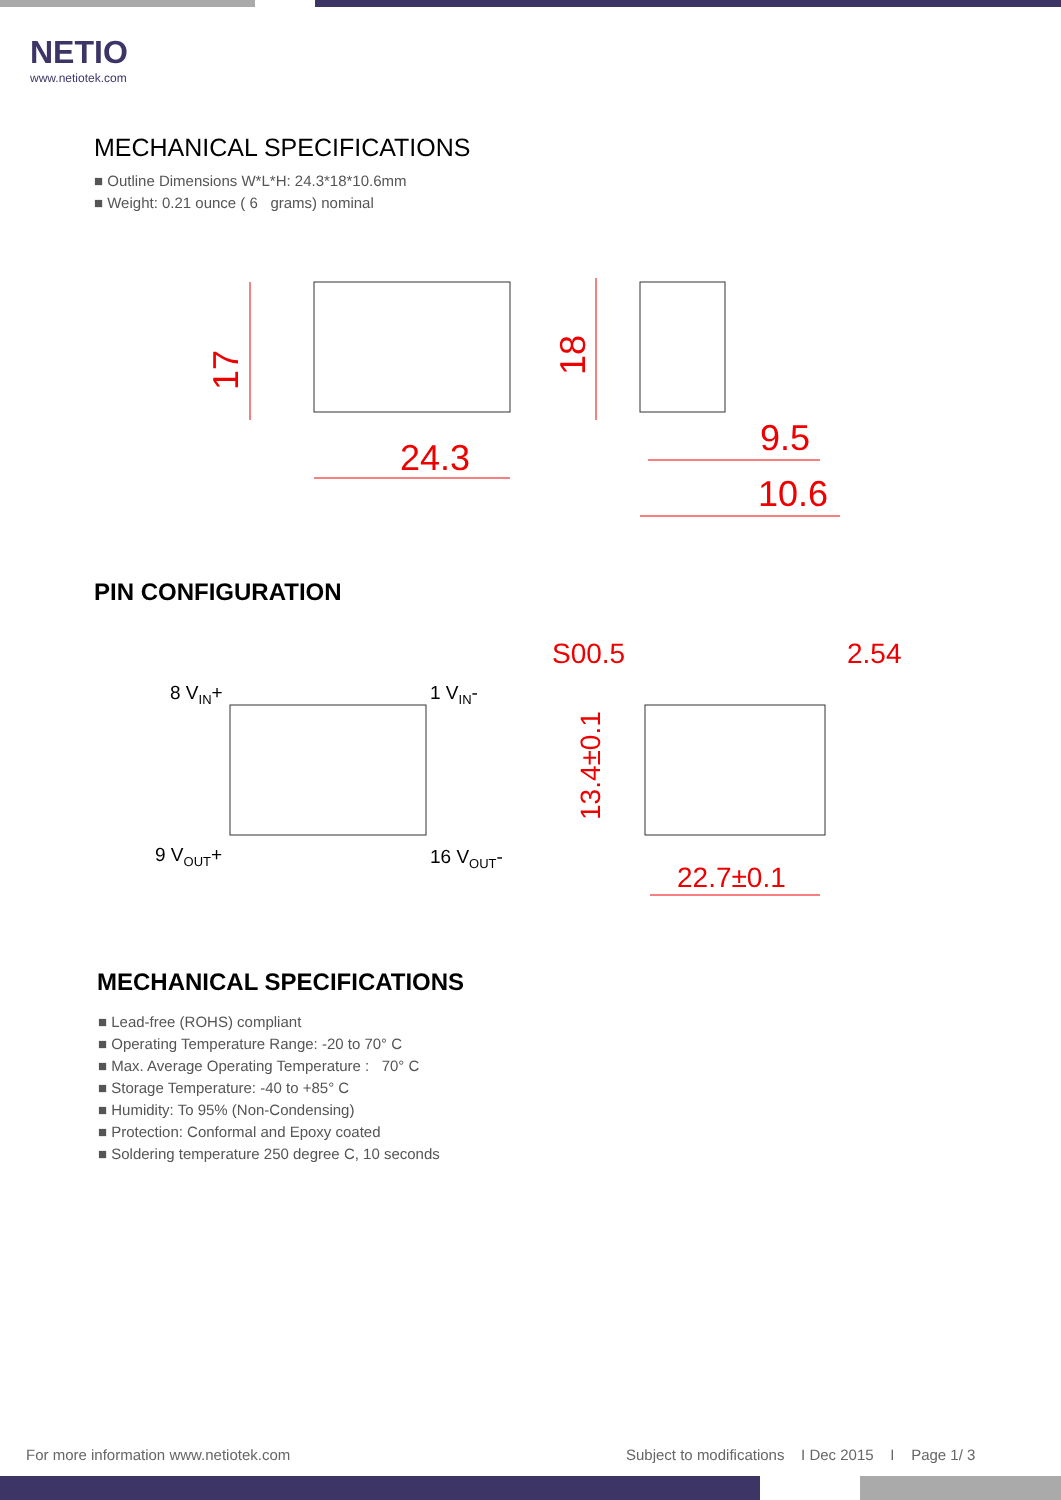NETIO
www.netiotek.com
MECHANICAL SPECIFICATIONS
■ Outline Dimensions W*L*H: 24.3*18*10.6mm
■ Weight: 0.21 ounce ( 6 grams) nominal
24.3
17
18
9.5
10.6
PIN CONFIGURATION
8 VIN+
1 VIN-
9 VOUT+
16 VOUT-
S00.5
2.54
13.4±0.1
22.7±0.1
MECHANICAL SPECIFICATIONS
■ Lead-free (ROHS) compliant
■ Operating Temperature Range: -20 to 70° C
■ Max. Average Operating Temperature : 70° C
■ Storage Temperature: -40 to +85° C
■ Humidity: To 95% (Non-Condensing)
■ Protection: Conformal and Epoxy coated
■ Soldering temperature 250 degree C, 10 seconds
For more information www.netiotek.com
Subject to modifications I Dec 2015 I Page 1/ 3